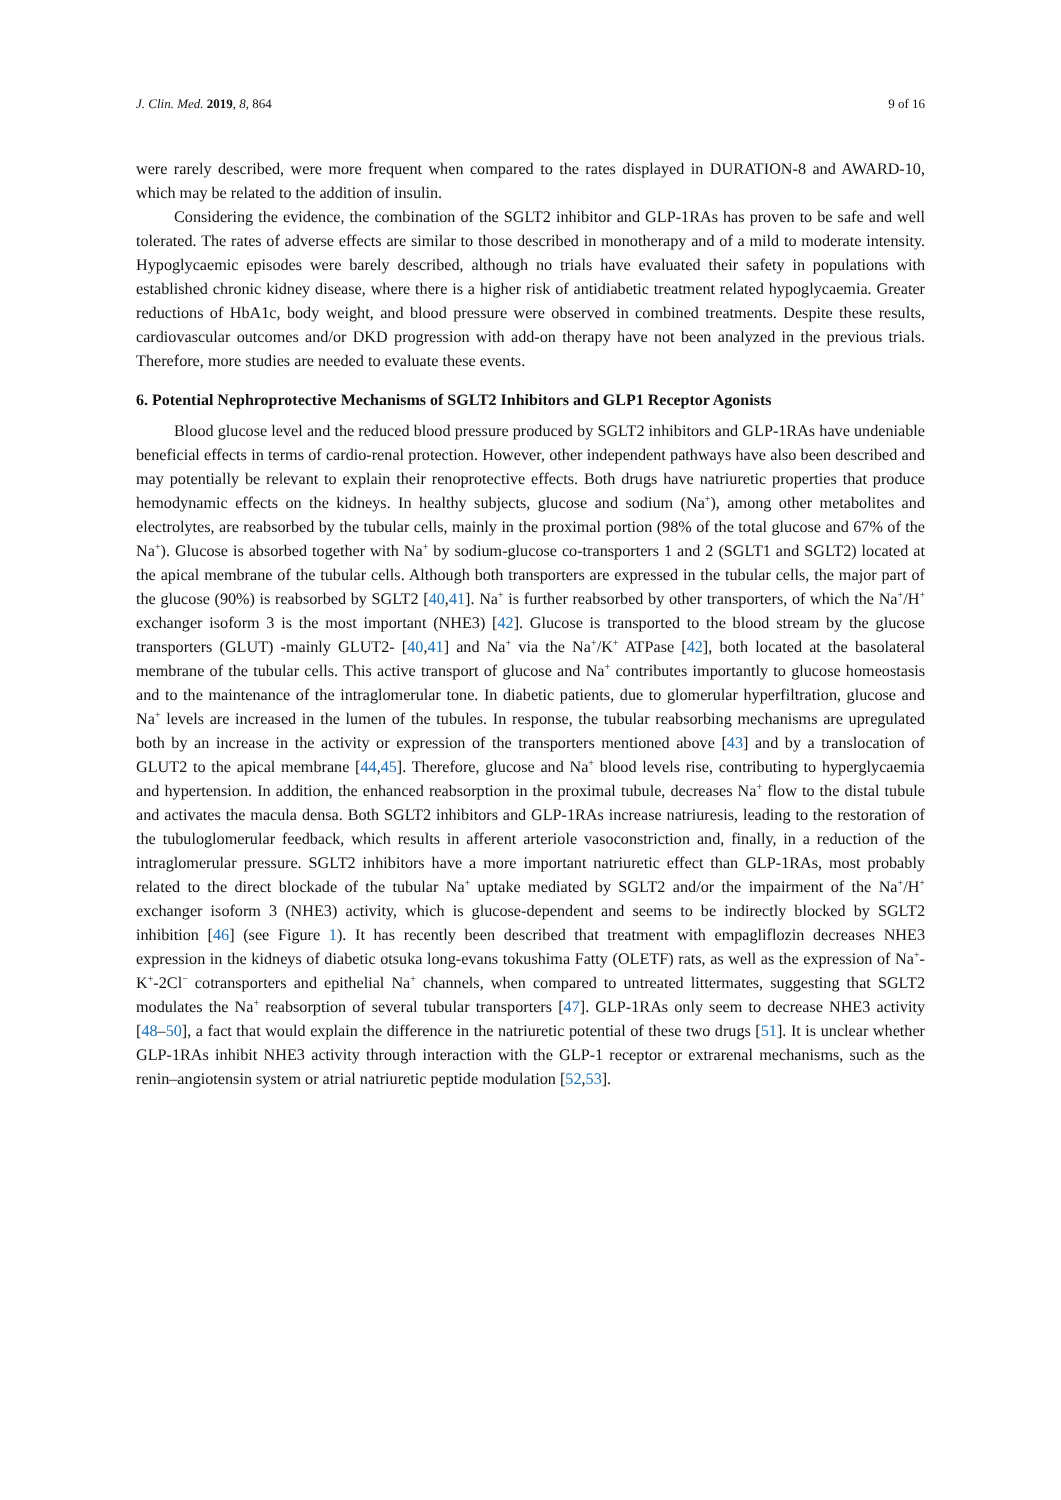J. Clin. Med. 2019, 8, 864 9 of 16
were rarely described, were more frequent when compared to the rates displayed in DURATION-8 and AWARD-10, which may be related to the addition of insulin.
Considering the evidence, the combination of the SGLT2 inhibitor and GLP-1RAs has proven to be safe and well tolerated. The rates of adverse effects are similar to those described in monotherapy and of a mild to moderate intensity. Hypoglycaemic episodes were barely described, although no trials have evaluated their safety in populations with established chronic kidney disease, where there is a higher risk of antidiabetic treatment related hypoglycaemia. Greater reductions of HbA1c, body weight, and blood pressure were observed in combined treatments. Despite these results, cardiovascular outcomes and/or DKD progression with add-on therapy have not been analyzed in the previous trials. Therefore, more studies are needed to evaluate these events.
6. Potential Nephroprotective Mechanisms of SGLT2 Inhibitors and GLP1 Receptor Agonists
Blood glucose level and the reduced blood pressure produced by SGLT2 inhibitors and GLP-1RAs have undeniable beneficial effects in terms of cardio-renal protection. However, other independent pathways have also been described and may potentially be relevant to explain their renoprotective effects. Both drugs have natriuretic properties that produce hemodynamic effects on the kidneys. In healthy subjects, glucose and sodium (Na<sup>+</sup>), among other metabolites and electrolytes, are reabsorbed by the tubular cells, mainly in the proximal portion (98% of the total glucose and 67% of the Na<sup>+</sup>). Glucose is absorbed together with Na<sup>+</sup> by sodium-glucose co-transporters 1 and 2 (SGLT1 and SGLT2) located at the apical membrane of the tubular cells. Although both transporters are expressed in the tubular cells, the major part of the glucose (90%) is reabsorbed by SGLT2 [40,41]. Na<sup>+</sup> is further reabsorbed by other transporters, of which the Na<sup>+</sup>/H<sup>+</sup> exchanger isoform 3 is the most important (NHE3) [42]. Glucose is transported to the blood stream by the glucose transporters (GLUT) -mainly GLUT2- [40,41] and Na<sup>+</sup> via the Na<sup>+</sup>/K<sup>+</sup> ATPase [42], both located at the basolateral membrane of the tubular cells. This active transport of glucose and Na<sup>+</sup> contributes importantly to glucose homeostasis and to the maintenance of the intraglomerular tone. In diabetic patients, due to glomerular hyperfiltration, glucose and Na<sup>+</sup> levels are increased in the lumen of the tubules. In response, the tubular reabsorbing mechanisms are upregulated both by an increase in the activity or expression of the transporters mentioned above [43] and by a translocation of GLUT2 to the apical membrane [44,45]. Therefore, glucose and Na<sup>+</sup> blood levels rise, contributing to hyperglycaemia and hypertension. In addition, the enhanced reabsorption in the proximal tubule, decreases Na<sup>+</sup> flow to the distal tubule and activates the macula densa. Both SGLT2 inhibitors and GLP-1RAs increase natriuresis, leading to the restoration of the tubuloglomerular feedback, which results in afferent arteriole vasoconstriction and, finally, in a reduction of the intraglomerular pressure. SGLT2 inhibitors have a more important natriuretic effect than GLP-1RAs, most probably related to the direct blockade of the tubular Na<sup>+</sup> uptake mediated by SGLT2 and/or the impairment of the Na<sup>+</sup>/H<sup>+</sup> exchanger isoform 3 (NHE3) activity, which is glucose-dependent and seems to be indirectly blocked by SGLT2 inhibition [46] (see Figure 1). It has recently been described that treatment with empagliflozin decreases NHE3 expression in the kidneys of diabetic otsuka long-evans tokushima Fatty (OLETF) rats, as well as the expression of Na<sup>+</sup>-K<sup>+</sup>-2Cl<sup>−</sup> cotransporters and epithelial Na<sup>+</sup> channels, when compared to untreated littermates, suggesting that SGLT2 modulates the Na<sup>+</sup> reabsorption of several tubular transporters [47]. GLP-1RAs only seem to decrease NHE3 activity [48–50], a fact that would explain the difference in the natriuretic potential of these two drugs [51]. It is unclear whether GLP-1RAs inhibit NHE3 activity through interaction with the GLP-1 receptor or extrarenal mechanisms, such as the renin–angiotensin system or atrial natriuretic peptide modulation [52,53].